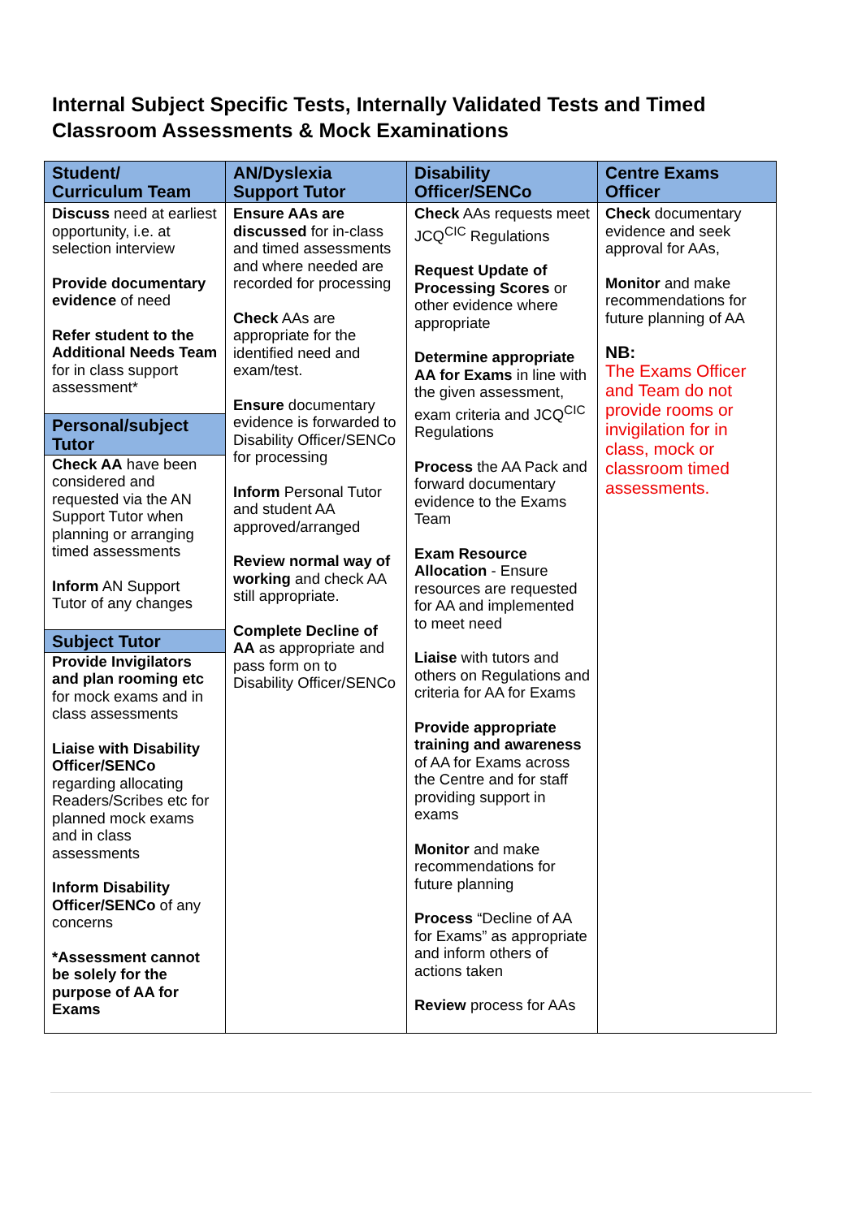Internal Subject Specific Tests, Internally Validated Tests and Timed Classroom Assessments & Mock Examinations
| Student/ Curriculum Team | AN/Dyslexia Support Tutor | Disability Officer/SENCo | Centre Exams Officer |
| --- | --- | --- | --- |
| Discuss need at earliest opportunity, i.e. at selection interview Provide documentary evidence of need Refer student to the Additional Needs Team for in class support assessment* Personal/subject Tutor Check AA have been considered and requested via the AN Support Tutor when planning or arranging timed assessments Inform AN Support Tutor of any changes Subject Tutor Provide Invigilators and plan rooming etc for mock exams and in class assessments Liaise with Disability Officer/SENCo regarding allocating Readers/Scribes etc for planned mock exams and in class assessments Inform Disability Officer/SENCo of any concerns *Assessment cannot be solely for the purpose of AA for Exams | Ensure AAs are discussed for in-class and timed assessments and where needed are recorded for processing Check AAs are appropriate for the identified need and exam/test. Ensure documentary evidence is forwarded to Disability Officer/SENCo for processing Inform Personal Tutor and student AA approved/arranged Review normal way of working and check AA still appropriate. Complete Decline of AA as appropriate and pass form on to Disability Officer/SENCo | Check AAs requests meet JCQ<sup>CIC</sup> Regulations Request Update of Processing Scores or other evidence where appropriate Determine appropriate AA for Exams in line with the given assessment, exam criteria and JCQ<sup>CIC</sup> Regulations Process the AA Pack and forward documentary evidence to the Exams Team Exam Resource Allocation - Ensure resources are requested for AA and implemented to meet need Liaise with tutors and others on Regulations and criteria for AA for Exams Provide appropriate training and awareness of AA for Exams across the Centre and for staff providing support in exams Monitor and make recommendations for future planning Process “Decline of AA for Exams” as appropriate and inform others of actions taken Review process for AAs | Check documentary evidence and seek approval for AAs, Monitor and make recommendations for future planning of AA NB: The Exams Officer and Team do not provide rooms or invigilation for in class, mock or classroom timed assessments. |